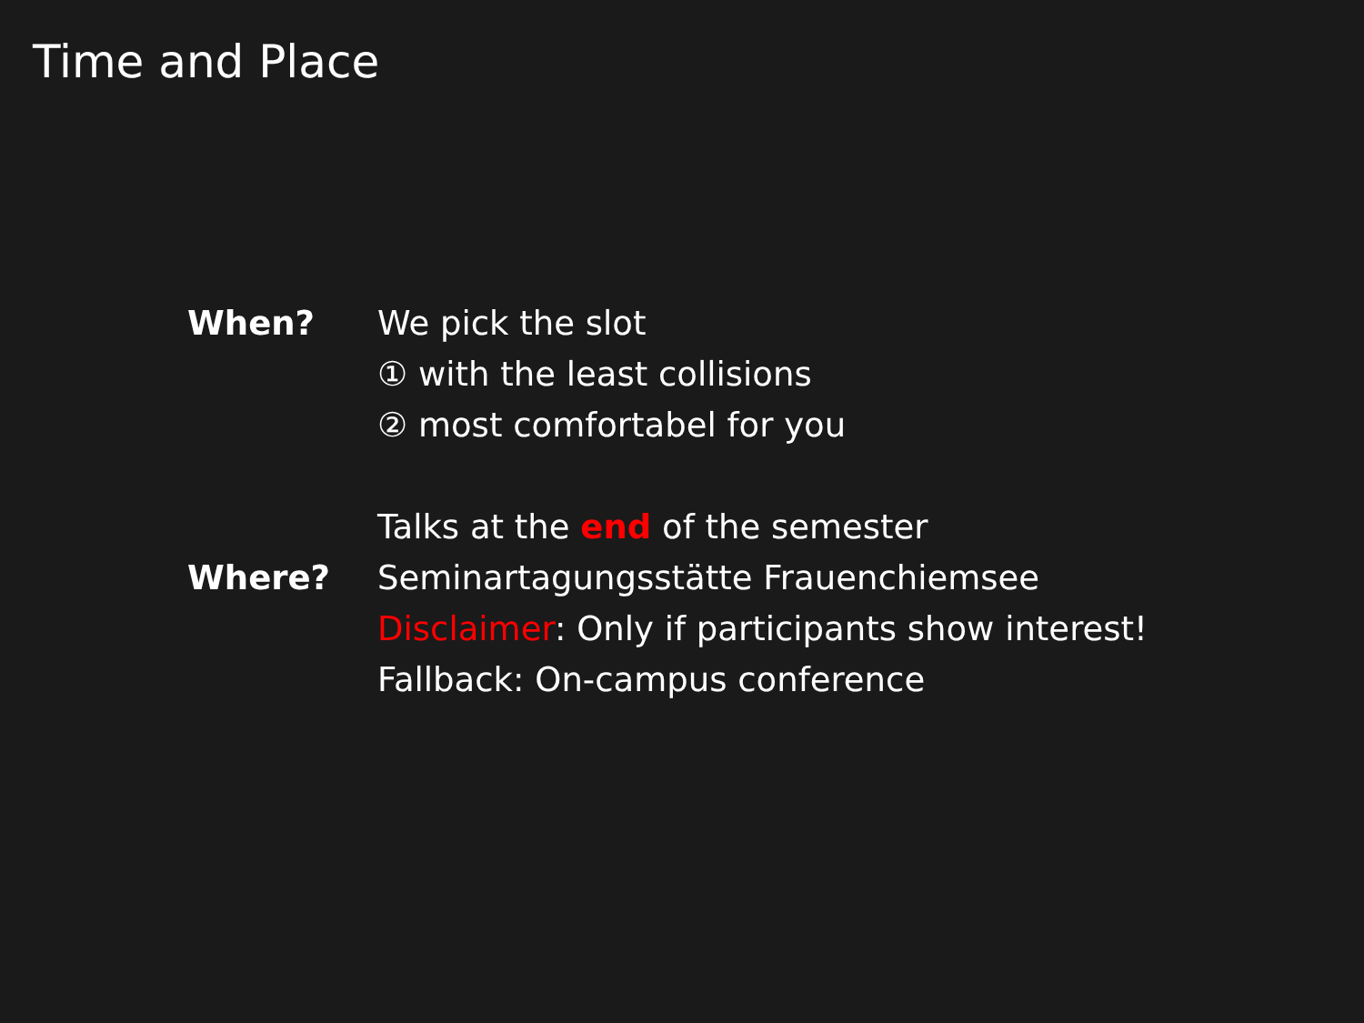Time and Place
When?
We pick the slot
① with the least collisions
② most comfortabel for you
Talks at the end of the semester
Where?
Seminartagungsstätte Frauenchiemsee
Disclaimer: Only if participants show interest!
Fallback: On-campus conference